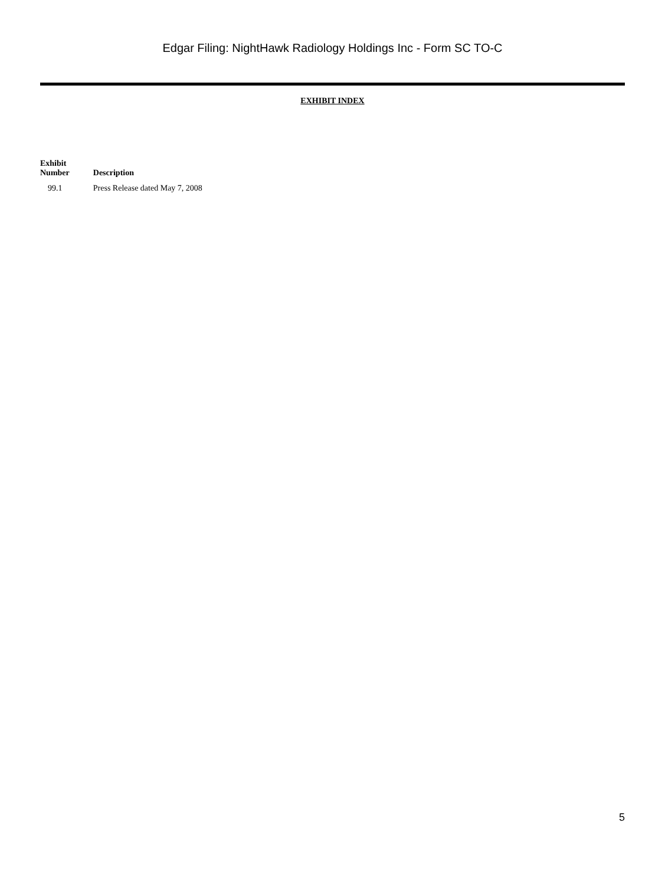Edgar Filing: NightHawk Radiology Holdings Inc - Form SC TO-C
EXHIBIT INDEX
| Exhibit Number | Description |
| --- | --- |
| 99.1 | Press Release dated May 7, 2008 |
5